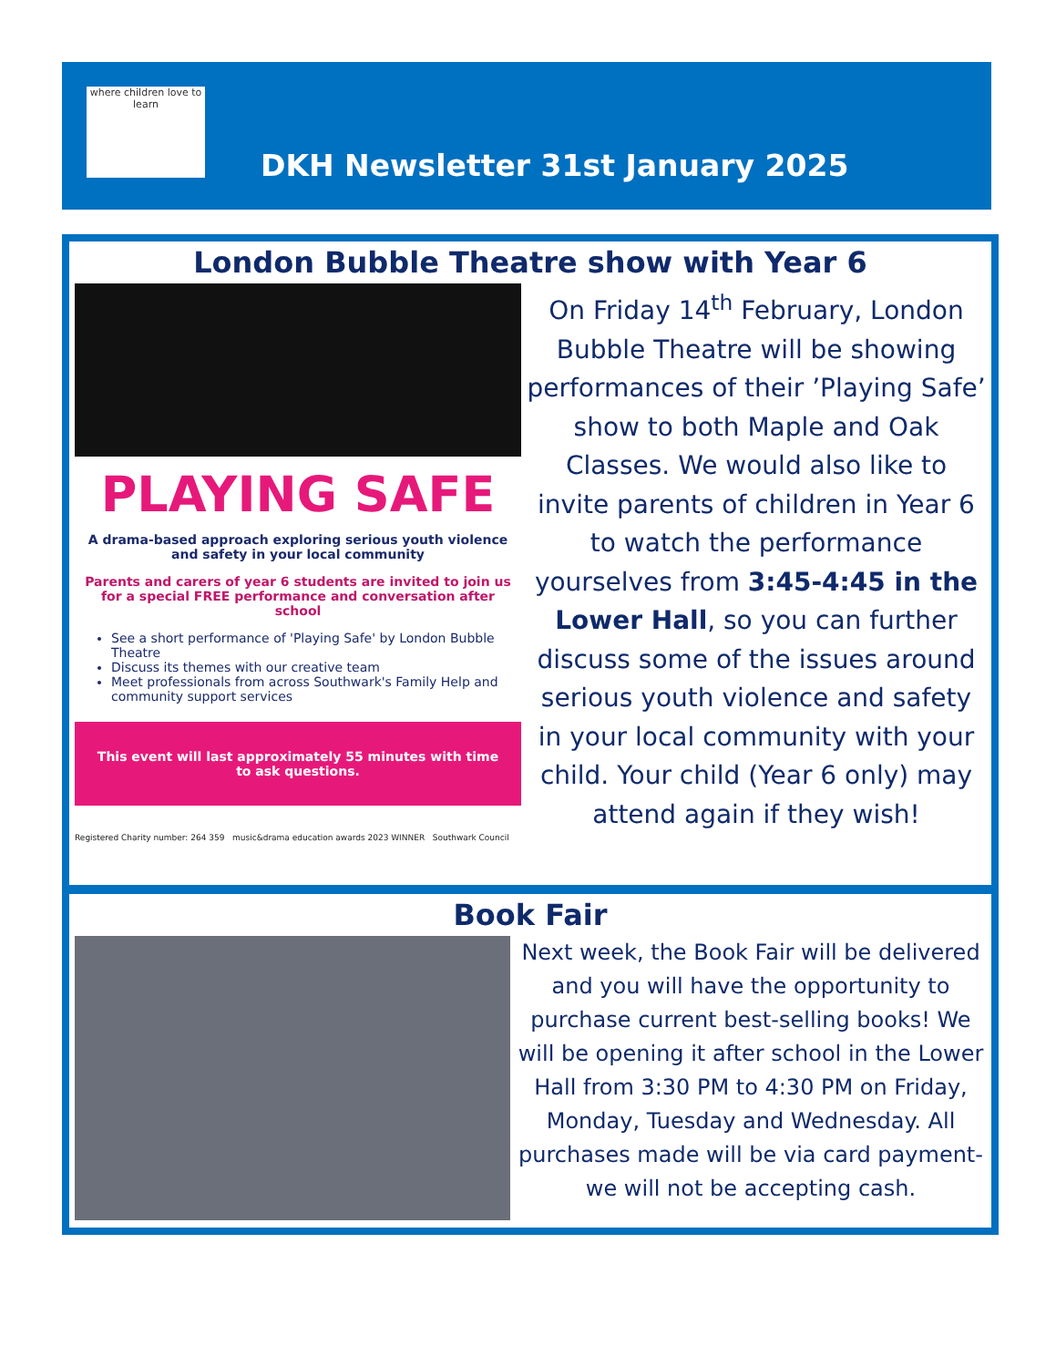where children love to learn
DKH Newsletter 31st January 2025
London Bubble Theatre show with Year 6
PLAYING SAFE
A drama-based approach exploring serious youth violence and safety in your local community
Parents and carers of year 6 students are invited to join us for a special FREE performance and conversation after school
See a short performance of 'Playing Safe' by London Bubble Theatre
Discuss its themes with our creative team
Meet professionals from across Southwark's Family Help and community support services
This event will last approximately 55 minutes with time to ask questions.
Registered Charity number: 264 359 music&drama education awards 2023 WINNER Southwark Council
On Friday 14<sup>th</sup> February, London Bubble Theatre will be showing performances of their ’Playing Safe’ show to both Maple and Oak Classes. We would also like to invite parents of children in Year 6 to watch the performance yourselves from 3:45-4:45 in the Lower Hall, so you can further discuss some of the issues around serious youth violence and safety in your local community with your child. Your child (Year 6 only) may attend again if they wish!
Book Fair
Next week, the Book Fair will be delivered and you will have the opportunity to purchase current best-selling books! We will be opening it after school in the Lower Hall from 3:30 PM to 4:30 PM on Friday, Monday, Tuesday and Wednesday. All purchases made will be via card payment- we will not be accepting cash.